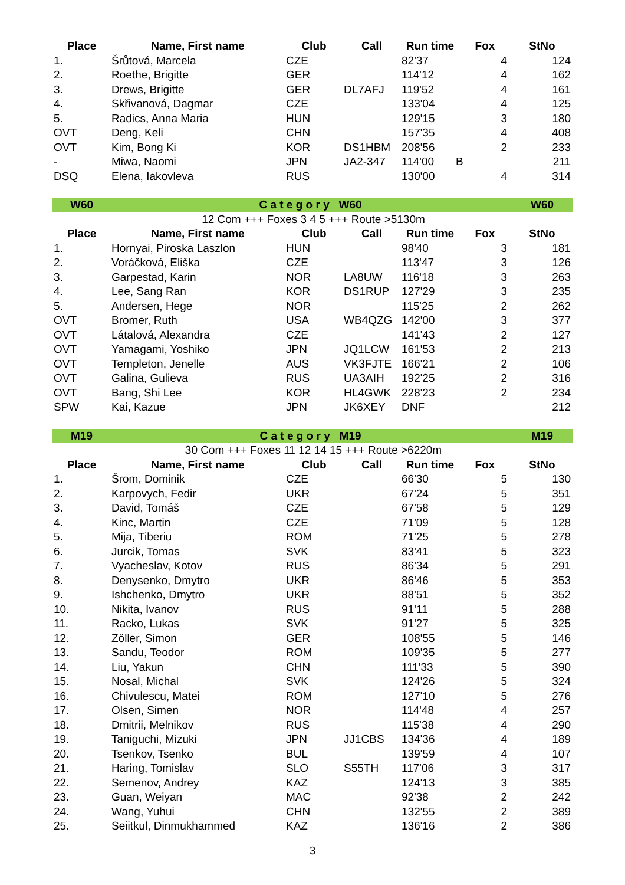| Place | Name, First name | Club | Call | Run time | Fox | StNo |
| --- | --- | --- | --- | --- | --- | --- |
| 1. | Šrůtová, Marcela | CZE | | 82'37 | 4 | 124 |
| 2. | Roethe, Brigitte | GER | | 114'12 | 4 | 162 |
| 3. | Drews, Brigitte | GER | DL7AFJ | 119'52 | 4 | 161 |
| 4. | Skřivanová, Dagmar | CZE | | 133'04 | 4 | 125 |
| 5. | Radics, Anna Maria | HUN | | 129'15 | 3 | 180 |
| OVT | Deng, Keli | CHN | | 157'35 | 4 | 408 |
| OVT | Kim, Bong Ki | KOR | DS1HBM | 208'56 | 2 | 233 |
| - | Miwa, Naomi | JPN | JA2-347 | 114'00 B | | 211 |
| DSQ | Elena, Iakovleva | RUS | | 130'00 | 4 | 314 |
| W60 | C a t e g o r y W60 | | | | | W60 |
| 12 Com +++ Foxes 3 4 5 +++ Route >5130m | | | | | | |
| Place | Name, First name | Club | Call | Run time | Fox | StNo |
| 1. | Hornyai, Piroska Laszlon | HUN | | 98'40 | 3 | 181 |
| 2. | Voráčková, Eliška | CZE | | 113'47 | 3 | 126 |
| 3. | Garpestad, Karin | NOR | LA8UW | 116'18 | 3 | 263 |
| 4. | Lee, Sang Ran | KOR | DS1RUP | 127'29 | 3 | 235 |
| 5. | Andersen, Hege | NOR | | 115'25 | 2 | 262 |
| OVT | Bromer, Ruth | USA | WB4QZG | 142'00 | 3 | 377 |
| OVT | Látalová, Alexandra | CZE | | 141'43 | 2 | 127 |
| OVT | Yamagami, Yoshiko | JPN | JQ1LCW | 161'53 | 2 | 213 |
| OVT | Templeton, Jenelle | AUS | VK3FJTE | 166'21 | 2 | 106 |
| OVT | Galina, Gulieva | RUS | UA3AIH | 192'25 | 2 | 316 |
| OVT | Bang, Shi Lee | KOR | HL4GWK | 228'23 | 2 | 234 |
| SPW | Kai, Kazue | JPN | JK6XEY | DNF | | 212 |
| M19 | C a t e g o r y M19 | | | | | M19 |
| 30 Com +++ Foxes 11 12 14 15 +++ Route >6220m | | | | | | |
| Place | Name, First name | Club | Call | Run time | Fox | StNo |
| 1. | Šrom, Dominik | CZE | | 66'30 | 5 | 130 |
| 2. | Karpovych, Fedir | UKR | | 67'24 | 5 | 351 |
| 3. | David, Tomáš | CZE | | 67'58 | 5 | 129 |
| 4. | Kinc, Martin | CZE | | 71'09 | 5 | 128 |
| 5. | Mija, Tiberiu | ROM | | 71'25 | 5 | 278 |
| 6. | Jurcik, Tomas | SVK | | 83'41 | 5 | 323 |
| 7. | Vyacheslav, Kotov | RUS | | 86'34 | 5 | 291 |
| 8. | Denysenko, Dmytro | UKR | | 86'46 | 5 | 353 |
| 9. | Ishchenko, Dmytro | UKR | | 88'51 | 5 | 352 |
| 10. | Nikita, Ivanov | RUS | | 91'11 | 5 | 288 |
| 11. | Racko, Lukas | SVK | | 91'27 | 5 | 325 |
| 12. | Zöller, Simon | GER | | 108'55 | 5 | 146 |
| 13. | Sandu, Teodor | ROM | | 109'35 | 5 | 277 |
| 14. | Liu, Yakun | CHN | | 111'33 | 5 | 390 |
| 15. | Nosal, Michal | SVK | | 124'26 | 5 | 324 |
| 16. | Chivulescu, Matei | ROM | | 127'10 | 5 | 276 |
| 17. | Olsen, Simen | NOR | | 114'48 | 4 | 257 |
| 18. | Dmitrii, Melnikov | RUS | | 115'38 | 4 | 290 |
| 19. | Taniguchi, Mizuki | JPN | JJ1CBS | 134'36 | 4 | 189 |
| 20. | Tsenkov, Tsenko | BUL | | 139'59 | 4 | 107 |
| 21. | Haring, Tomislav | SLO | S55TH | 117'06 | 3 | 317 |
| 22. | Semenov, Andrey | KAZ | | 124'13 | 3 | 385 |
| 23. | Guan, Weiyan | MAC | | 92'38 | 2 | 242 |
| 24. | Wang, Yuhui | CHN | | 132'55 | 2 | 389 |
| 25. | Seiitkul, Dinmukhammed | KAZ | | 136'16 | 2 | 386 |
3